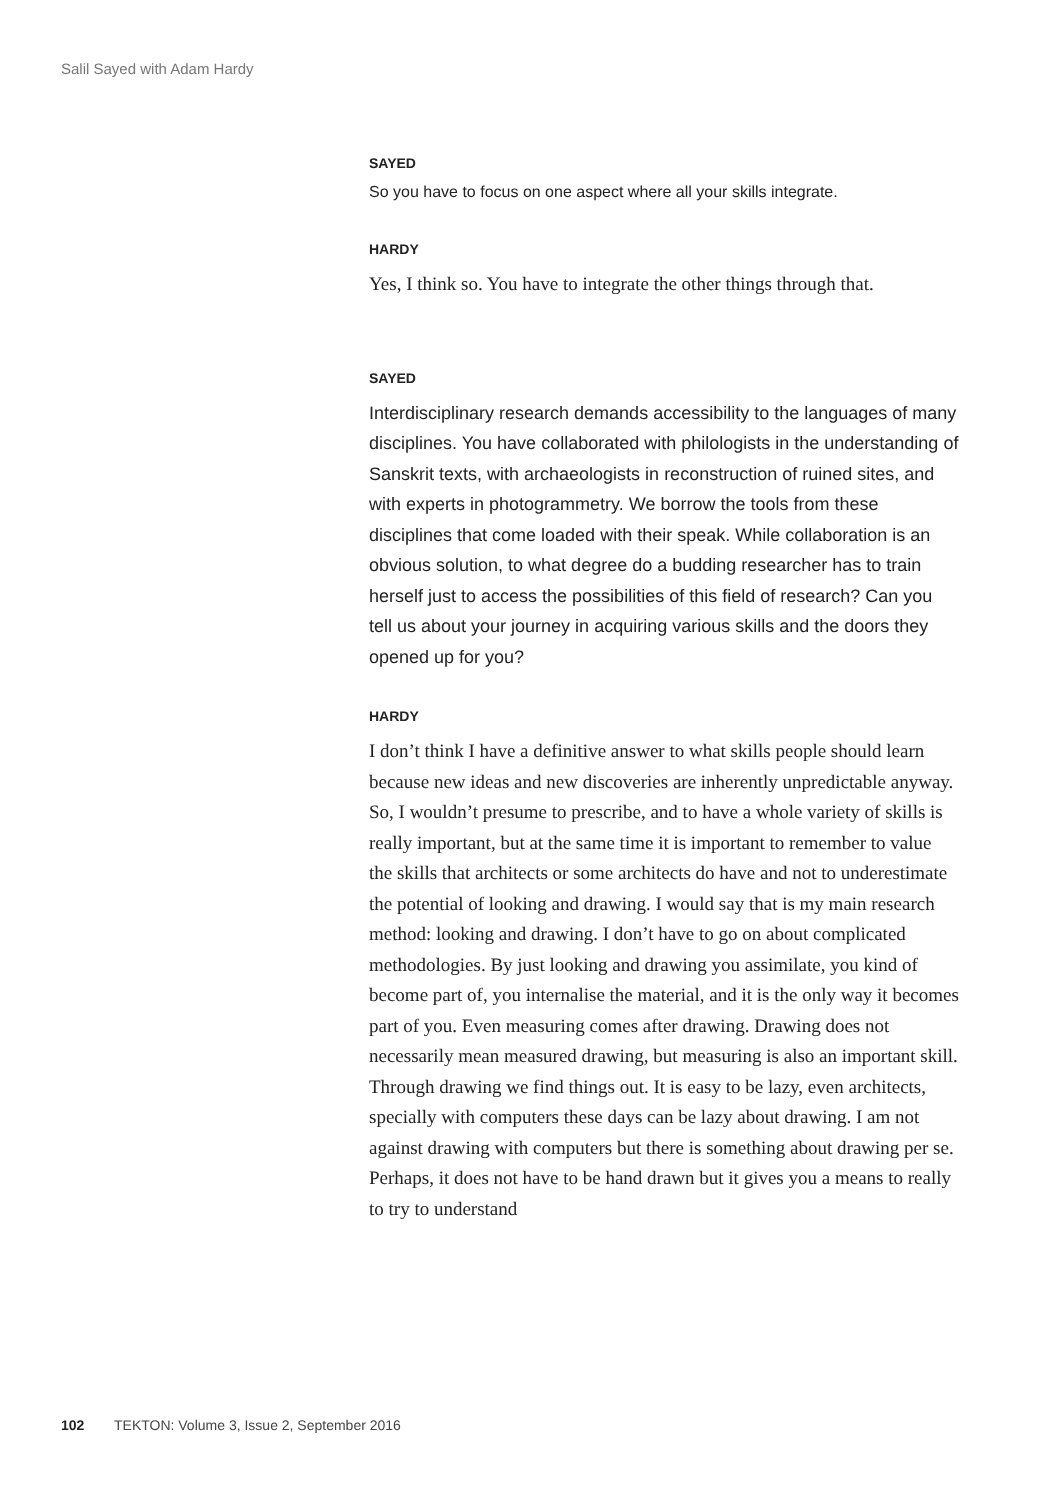Salil Sayed with Adam Hardy
SAYED
So you have to focus on one aspect where all your skills integrate.
HARDY
Yes, I think so. You have to integrate the other things through that.
SAYED
Interdisciplinary research demands accessibility to the languages of many disciplines. You have collaborated with philologists in the understanding of Sanskrit texts, with archaeologists in reconstruction of ruined sites, and with experts in photogrammetry. We borrow the tools from these disciplines that come loaded with their speak. While collaboration is an obvious solution, to what degree do a budding researcher has to train herself just to access the possibilities of this field of research? Can you tell us about your journey in acquiring various skills and the doors they opened up for you?
HARDY
I don’t think I have a definitive answer to what skills people should learn because new ideas and new discoveries are inherently unpredictable anyway. So, I wouldn’t presume to prescribe, and to have a whole variety of skills is really important, but at the same time it is important to remember to value the skills that architects or some architects do have and not to underestimate the potential of looking and drawing. I would say that is my main research method: looking and drawing. I don’t have to go on about complicated methodologies. By just looking and drawing you assimilate, you kind of become part of, you internalise the material, and it is the only way it becomes part of you. Even measuring comes after drawing. Drawing does not necessarily mean measured drawing, but measuring is also an important skill. Through drawing we find things out. It is easy to be lazy, even architects, specially with computers these days can be lazy about drawing. I am not against drawing with computers but there is something about drawing per se. Perhaps, it does not have to be hand drawn but it gives you a means to really to try to understand
102 TEKTON: Volume 3, Issue 2, September 2016